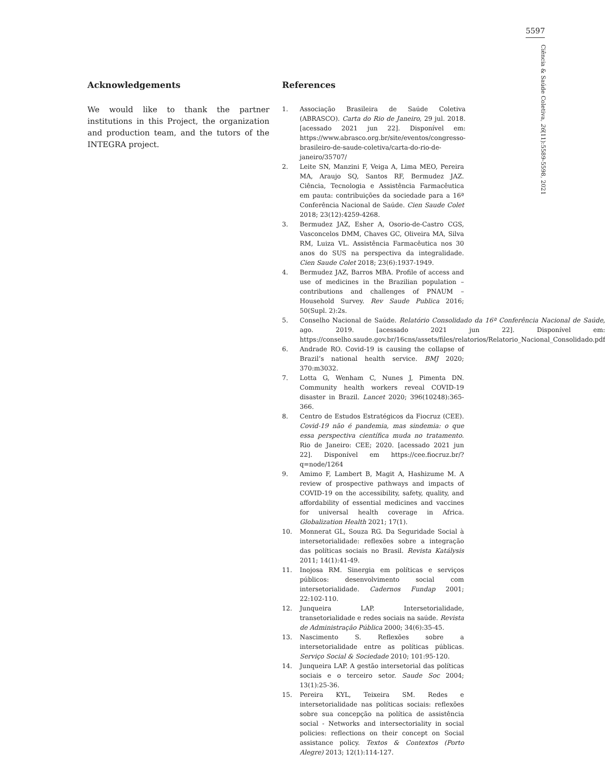5597
Ciência & Saúde Coletiva, 26(11):5589-5598, 2021
Acknowledgements
We would like to thank the partner institutions in this Project, the organization and production team, and the tutors of the INTEGRA project.
References
1. Associação Brasileira de Saúde Coletiva (ABRASCO). Carta do Rio de Janeiro, 29 jul. 2018. [acessado 2021 jun 22]. Disponível em: https://www.abrasco.org.br/site/eventos/congresso-brasileiro-de-saude-coletiva/carta-do-rio-de-janeiro/35707/
2. Leite SN, Manzini F, Veiga A, Lima MEO, Pereira MA, Araujo SQ, Santos RF, Bermudez JAZ. Ciência, Tecnologia e Assistência Farmacêutica em pauta: contribuições da sociedade para a 16ª Conferência Nacional de Saúde. Cien Saude Colet 2018; 23(12):4259-4268.
3. Bermudez JAZ, Esher A, Osorio-de-Castro CGS, Vasconcelos DMM, Chaves GC, Oliveira MA, Silva RM, Luiza VL. Assistência Farmacêutica nos 30 anos do SUS na perspectiva da integralidade. Cien Saude Colet 2018; 23(6):1937-1949.
4. Bermudez JAZ, Barros MBA. Profile of access and use of medicines in the Brazilian population – contributions and challenges of PNAUM – Household Survey. Rev Saude Publica 2016; 50(Supl. 2):2s.
5. Conselho Nacional de Saúde. Relatório Consolidado da 16ª Conferência Nacional de Saúde, ago. 2019. [acessado 2021 jun 22]. Disponível em: https://conselho.saude.gov.br/16cns/assets/files/relatorios/Relatorio_Nacional_Consolidado.pdf
6. Andrade RO. Covid-19 is causing the collapse of Brazil’s national health service. BMJ 2020; 370:m3032.
7. Lotta G, Wenham C, Nunes J, Pimenta DN. Community health workers reveal COVID-19 disaster in Brazil. Lancet 2020; 396(10248):365-366.
8. Centro de Estudos Estratégicos da Fiocruz (CEE). Covid-19 não é pandemia, mas sindemia: o que essa perspectiva científica muda no tratamento. Rio de Janeiro: CEE; 2020. [acessado 2021 jun 22]. Disponível em https://cee.fiocruz.br/?q=node/1264
9. Amimo F, Lambert B, Magit A, Hashizume M. A review of prospective pathways and impacts of COVID-19 on the accessibility, safety, quality, and affordability of essential medicines and vaccines for universal health coverage in Africa. Globalization Health 2021; 17(1).
10. Monnerat GL, Souza RG. Da Seguridade Social à intersetorialidade: reflexões sobre a integração das políticas sociais no Brasil. Revista Katálysis 2011; 14(1):41-49.
11. Inojosa RM. Sinergia em políticas e serviços públicos: desenvolvimento social com intersetorialidade. Cadernos Fundap 2001; 22:102-110.
12. Junqueira LAP. Intersetorialidade, transetorialidade e redes sociais na saúde. Revista de Administração Pública 2000; 34(6):35-45.
13. Nascimento S. Reflexões sobre a intersetorialidade entre as políticas públicas. Serviço Social & Sociedade 2010; 101:95-120.
14. Junqueira LAP. A gestão intersetorial das políticas sociais e o terceiro setor. Saude Soc 2004; 13(1):25-36.
15. Pereira KYL, Teixeira SM. Redes e intersetorialidade nas políticas sociais: reflexões sobre sua concepção na política de assistência social - Networks and intersectoriality in social policies: reflections on their concept on Social assistance policy. Textos & Contextos (Porto Alegre) 2013; 12(1):114-127.